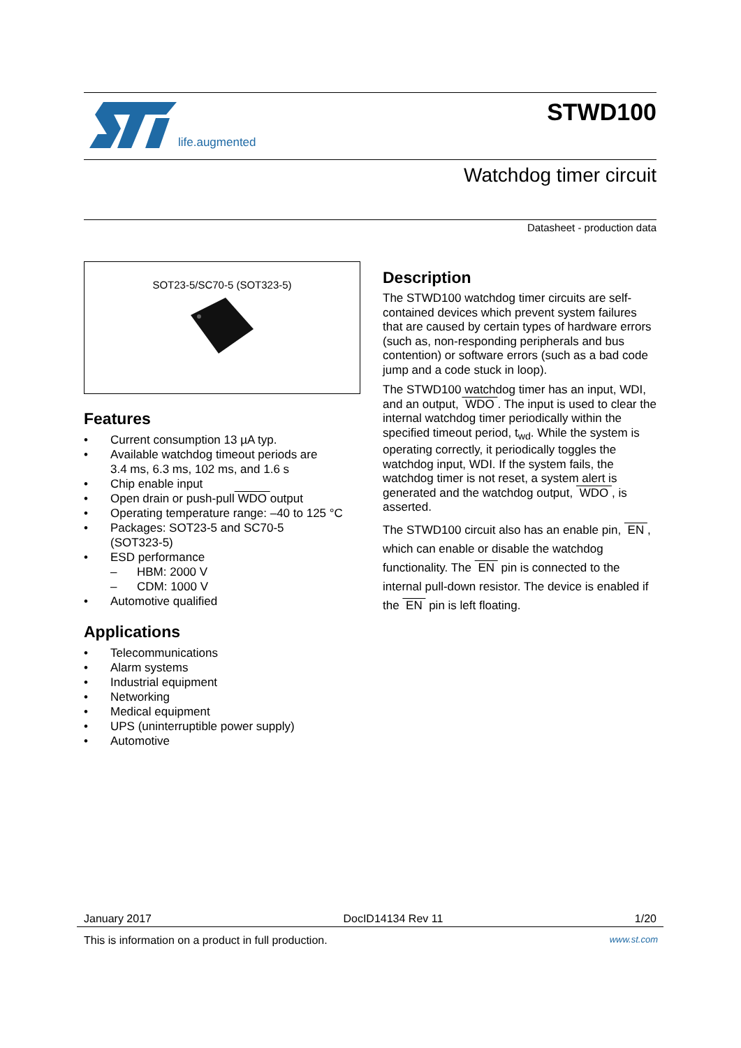life.augmented
STWD100
Watchdog timer circuit
Datasheet - production data
SOT23-5/SC70-5 (SOT323-5)
Features
• Current consumption 13 µA typ.
• Available watchdog timeout periods are
3.4 ms, 6.3 ms, 102 ms, and 1.6 s
• Chip enable input
• Open drain or push-pull WDO output
• Operating temperature range: –40 to 125 °C
• Packages: SOT23-5 and SC70-5
(SOT323-5)
• ESD performance
– HBM: 2000 V
– CDM: 1000 V
• Automotive qualified
Applications
• Telecommunications
• Alarm systems
• Industrial equipment
• Networking
• Medical equipment
• UPS (uninterruptible power supply)
• Automotive
Description
The STWD100 watchdog timer circuits are self-contained devices which prevent system failures that are caused by certain types of hardware errors (such as, non-responding peripherals and bus contention) or software errors (such as a bad code jump and a code stuck in loop).
The STWD100 watchdog timer has an input, WDI, and an output, WDO . The input is used to clear the internal watchdog timer periodically within the specified timeout period, t<sub>wd</sub>. While the system is operating correctly, it periodically toggles the watchdog input, WDI. If the system fails, the watchdog timer is not reset, a system alert is generated and the watchdog output, WDO , is asserted.
The STWD100 circuit also has an enable pin, EN , which can enable or disable the watchdog functionality. The EN pin is connected to the internal pull-down resistor. The device is enabled if the EN pin is left floating.
January 2017 DocID14134 Rev 11 1/20
This is information on a product in full production. www.st.com